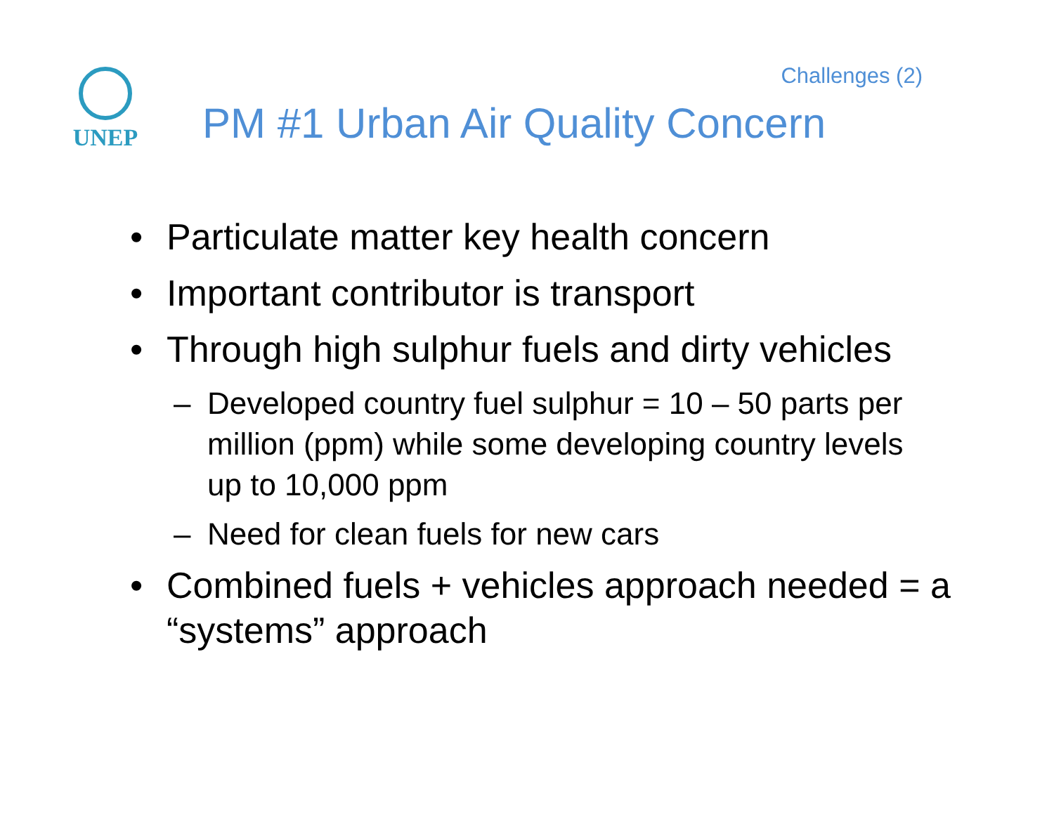Challenges (2)
UNEP
PM #1 Urban Air Quality Concern
• Particulate matter key health concern
• Important contributor is transport
• Through high sulphur fuels and dirty vehicles
– Developed country fuel sulphur = 10 – 50 parts per million (ppm) while some developing country levels up to 10,000 ppm
– Need for clean fuels for new cars
• Combined fuels + vehicles approach needed = a “systems” approach